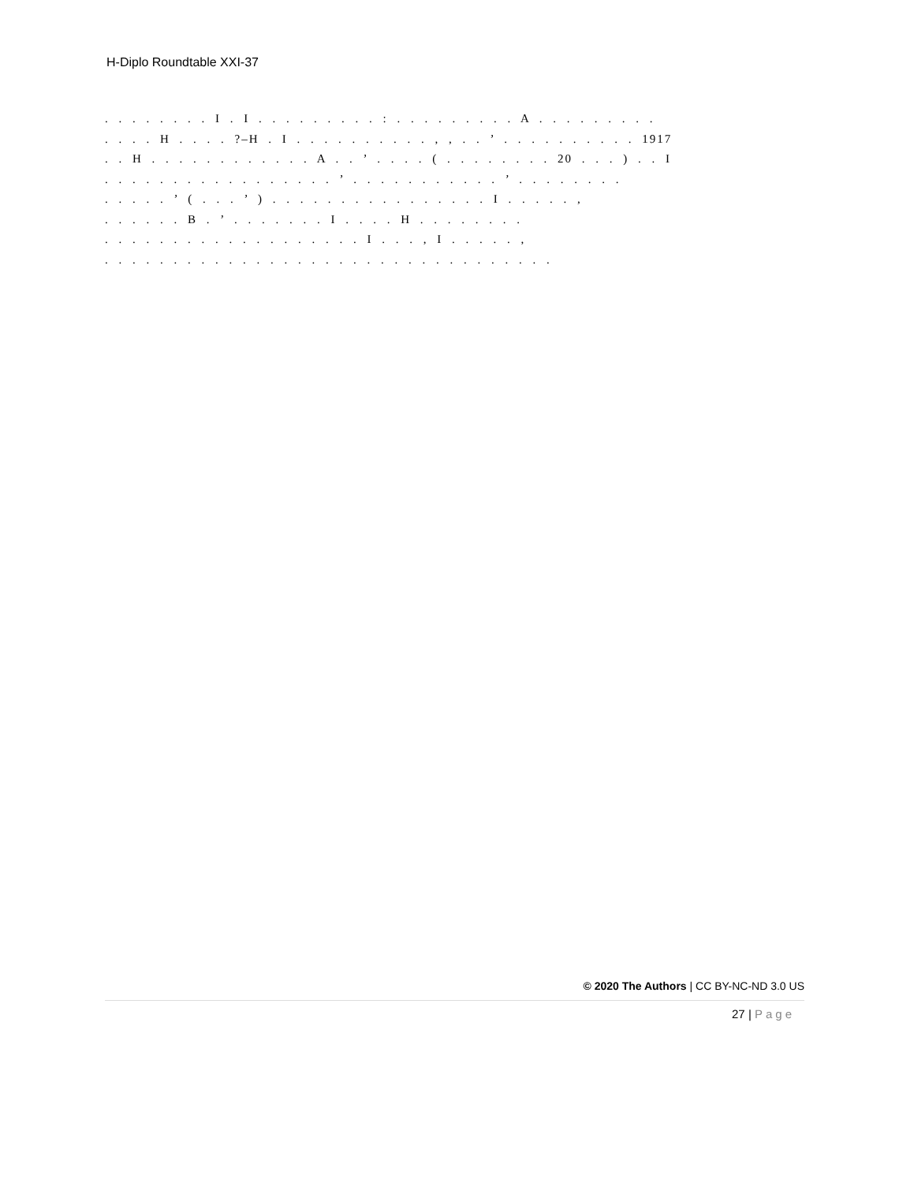H-Diplo Roundtable XXI-37
. . . . . . . . I . I . . . . . . . . . : . . . . . . . . . A . . . . . . . . .
. . . . H . . . . ?–H . I . . . . . . . . . . , , . . ’ . . . . . . . . . . 1917
. . H . . . . . . . . . . . . A . . ’ . . . . ( . . . . . . . . 20 . . . ) . . I
. . . . . . . . . . . . . . . . . ’ . . . . . . . . . . . ’ . . . . . . . .
. . . . . ’ ( . . . ’ ) . . . . . . . . . . . . . . . . I . . . . . ,
. . . . . . B . ’ . . . . . . . I . . . . H . . . . . . . .
. . . . . . . . . . . . . . . . . . . I . . . , I . . . . . ,
. . . . . . . . . . . . . . . . . . . . . . . . . . . . . . . . .
© 2020 The Authors | CC BY-NC-ND 3.0 US
27 | Page